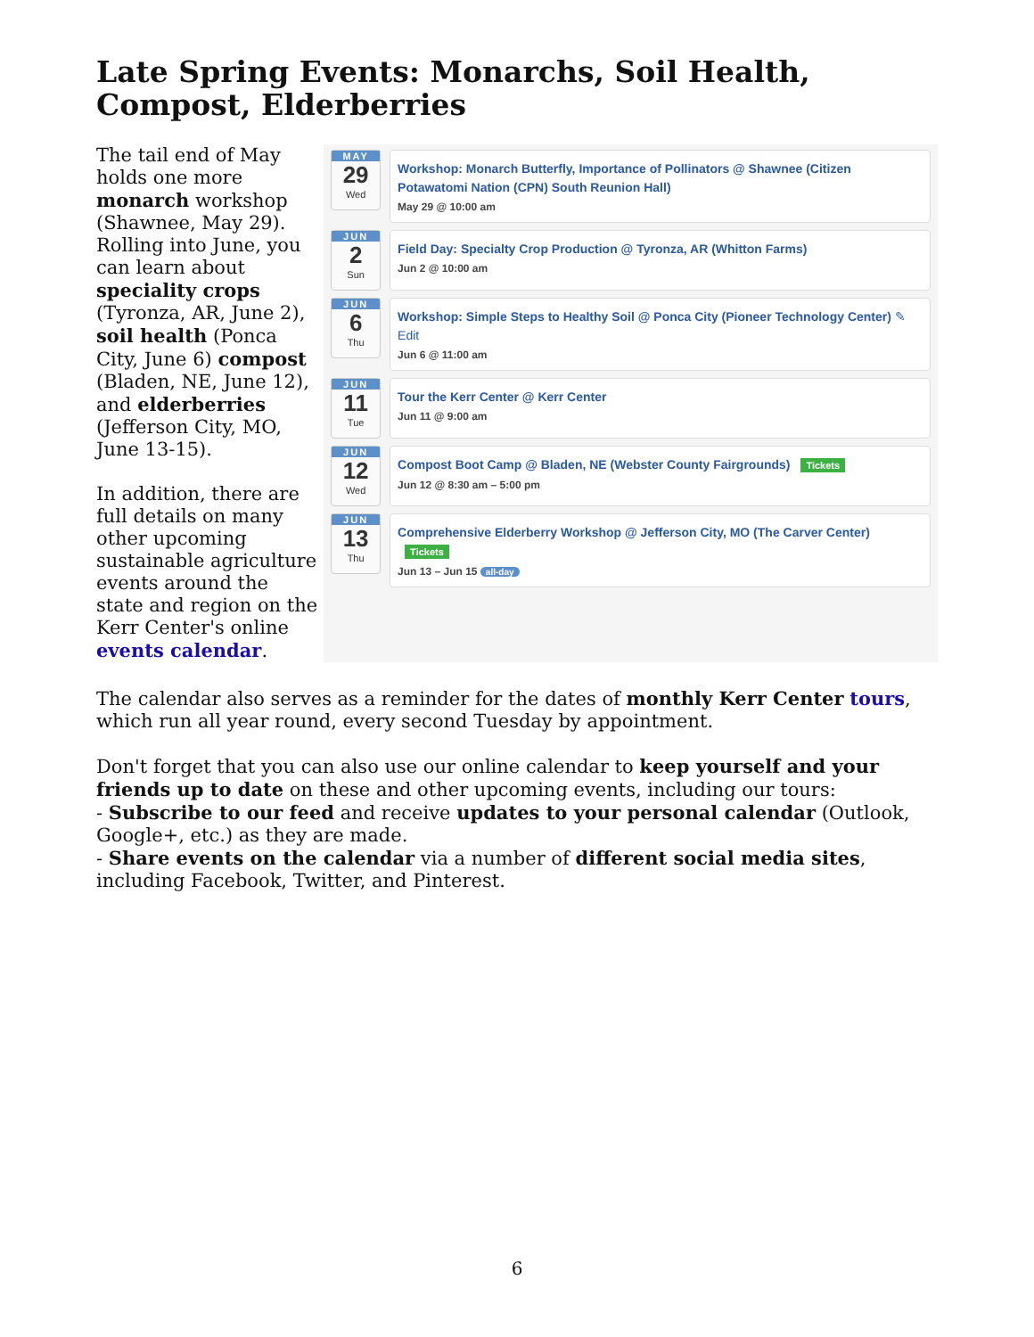Late Spring Events: Monarchs, Soil Health, Compost, Elderberries
The tail end of May holds one more monarch workshop (Shawnee, May 29). Rolling into June, you can learn about speciality crops (Tyronza, AR, June 2), soil health (Ponca City, June 6) compost (Bladen, NE, June 12), and elderberries (Jefferson City, MO, June 13-15).
In addition, there are full details on many other upcoming sustainable agriculture events around the state and region on the Kerr Center's online events calendar.
MAY
29
Wed
Workshop: Monarch Butterfly, Importance of Pollinators @ Shawnee (Citizen Potawatomi Nation (CPN) South Reunion Hall)
May 29 @ 10:00 am
JUN
2
Sun
Field Day: Specialty Crop Production @ Tyronza, AR (Whitton Farms)
Jun 2 @ 10:00 am
JUN
6
Thu
Workshop: Simple Steps to Healthy Soil @ Ponca City (Pioneer Technology Center) ✎ Edit
Jun 6 @ 11:00 am
JUN
11
Tue
Tour the Kerr Center @ Kerr Center
Jun 11 @ 9:00 am
JUN
12
Wed
Compost Boot Camp @ Bladen, NE (Webster County Fairgrounds) Tickets
Jun 12 @ 8:30 am – 5:00 pm
JUN
13
Thu
Comprehensive Elderberry Workshop @ Jefferson City, MO (The Carver Center) Tickets
Jun 13 – Jun 15 all-day
The calendar also serves as a reminder for the dates of monthly Kerr Center tours, which run all year round, every second Tuesday by appointment.
Don't forget that you can also use our online calendar to keep yourself and your friends up to date on these and other upcoming events, including our tours:
- Subscribe to our feed and receive updates to your personal calendar (Outlook, Google+, etc.) as they are made.
- Share events on the calendar via a number of different social media sites, including Facebook, Twitter, and Pinterest.
6